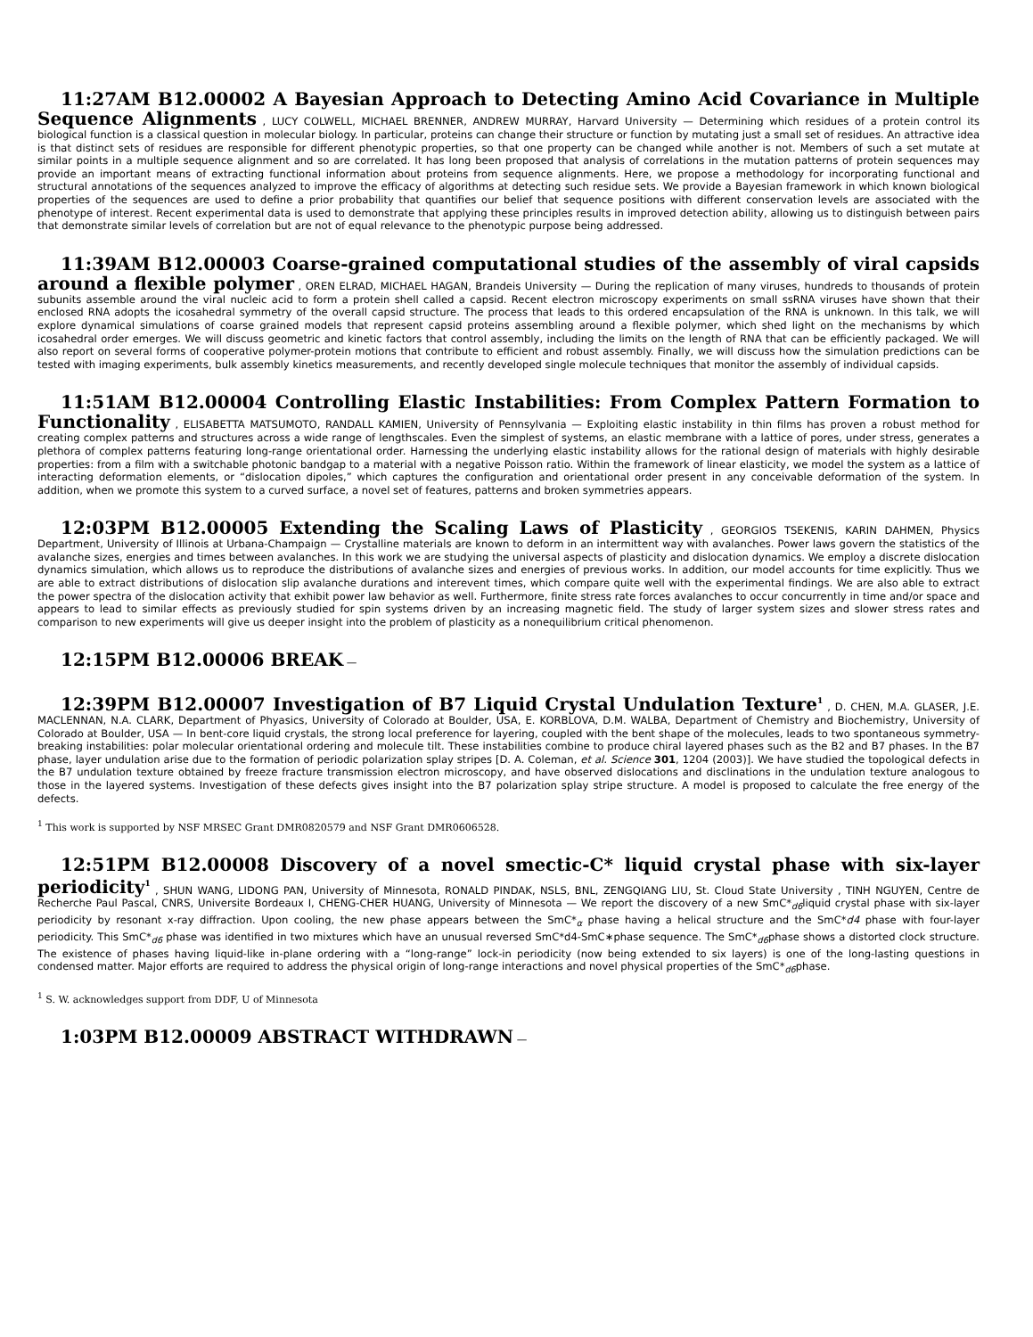11:27AM B12.00002 A Bayesian Approach to Detecting Amino Acid Covariance in Multiple Sequence Alignments , LUCY COLWELL, MICHAEL BRENNER, ANDREW MURRAY, Harvard University — Determining which residues of a protein control its biological function is a classical question in molecular biology. In particular, proteins can change their structure or function by mutating just a small set of residues. An attractive idea is that distinct sets of residues are responsible for different phenotypic properties, so that one property can be changed while another is not. Members of such a set mutate at similar points in a multiple sequence alignment and so are correlated. It has long been proposed that analysis of correlations in the mutation patterns of protein sequences may provide an important means of extracting functional information about proteins from sequence alignments. Here, we propose a methodology for incorporating functional and structural annotations of the sequences analyzed to improve the efficacy of algorithms at detecting such residue sets. We provide a Bayesian framework in which known biological properties of the sequences are used to define a prior probability that quantifies our belief that sequence positions with different conservation levels are associated with the phenotype of interest. Recent experimental data is used to demonstrate that applying these principles results in improved detection ability, allowing us to distinguish between pairs that demonstrate similar levels of correlation but are not of equal relevance to the phenotypic purpose being addressed.
11:39AM B12.00003 Coarse-grained computational studies of the assembly of viral capsids around a flexible polymer , OREN ELRAD, MICHAEL HAGAN, Brandeis University — During the replication of many viruses, hundreds to thousands of protein subunits assemble around the viral nucleic acid to form a protein shell called a capsid. Recent electron microscopy experiments on small ssRNA viruses have shown that their enclosed RNA adopts the icosahedral symmetry of the overall capsid structure. The process that leads to this ordered encapsulation of the RNA is unknown. In this talk, we will explore dynamical simulations of coarse grained models that represent capsid proteins assembling around a flexible polymer, which shed light on the mechanisms by which icosahedral order emerges. We will discuss geometric and kinetic factors that control assembly, including the limits on the length of RNA that can be efficiently packaged. We will also report on several forms of cooperative polymer-protein motions that contribute to efficient and robust assembly. Finally, we will discuss how the simulation predictions can be tested with imaging experiments, bulk assembly kinetics measurements, and recently developed single molecule techniques that monitor the assembly of individual capsids.
11:51AM B12.00004 Controlling Elastic Instabilities: From Complex Pattern Formation to Functionality , ELISABETTA MATSUMOTO, RANDALL KAMIEN, University of Pennsylvania — Exploiting elastic instability in thin films has proven a robust method for creating complex patterns and structures across a wide range of lengthscales. Even the simplest of systems, an elastic membrane with a lattice of pores, under stress, generates a plethora of complex patterns featuring long-range orientational order. Harnessing the underlying elastic instability allows for the rational design of materials with highly desirable properties: from a film with a switchable photonic bandgap to a material with a negative Poisson ratio. Within the framework of linear elasticity, we model the system as a lattice of interacting deformation elements, or “dislocation dipoles,” which captures the configuration and orientational order present in any conceivable deformation of the system. In addition, when we promote this system to a curved surface, a novel set of features, patterns and broken symmetries appears.
12:03PM B12.00005 Extending the Scaling Laws of Plasticity , GEORGIOS TSEKENIS, KARIN DAHMEN, Physics Department, University of Illinois at Urbana-Champaign — Crystalline materials are known to deform in an intermittent way with avalanches. Power laws govern the statistics of the avalanche sizes, energies and times between avalanches. In this work we are studying the universal aspects of plasticity and dislocation dynamics. We employ a discrete dislocation dynamics simulation, which allows us to reproduce the distributions of avalanche sizes and energies of previous works. In addition, our model accounts for time explicitly. Thus we are able to extract distributions of dislocation slip avalanche durations and interevent times, which compare quite well with the experimental findings. We are also able to extract the power spectra of the dislocation activity that exhibit power law behavior as well. Furthermore, finite stress rate forces avalanches to occur concurrently in time and/or space and appears to lead to similar effects as previously studied for spin systems driven by an increasing magnetic field. The study of larger system sizes and slower stress rates and comparison to new experiments will give us deeper insight into the problem of plasticity as a nonequilibrium critical phenomenon.
12:15PM B12.00006 BREAK —
12:39PM B12.00007 Investigation of B7 Liquid Crystal Undulation Texture<sup>1</sup> , D. CHEN, M.A. GLASER, J.E. MACLENNAN, N.A. CLARK, Department of Phyasics, University of Colorado at Boulder, USA, E. KORBLOVA, D.M. WALBA, Department of Chemistry and Biochemistry, University of Colorado at Boulder, USA — In bent-core liquid crystals, the strong local preference for layering, coupled with the bent shape of the molecules, leads to two spontaneous symmetry-breaking instabilities: polar molecular orientational ordering and molecule tilt. These instabilities combine to produce chiral layered phases such as the B2 and B7 phases. In the B7 phase, layer undulation arise due to the formation of periodic polarization splay stripes [D. A. Coleman, et al. Science 301, 1204 (2003)]. We have studied the topological defects in the B7 undulation texture obtained by freeze fracture transmission electron microscopy, and have observed dislocations and disclinations in the undulation texture analogous to those in the layered systems. Investigation of these defects gives insight into the B7 polarization splay stripe structure. A model is proposed to calculate the free energy of the defects.
<sup>1</sup> This work is supported by NSF MRSEC Grant DMR0820579 and NSF Grant DMR0606528.
12:51PM B12.00008 Discovery of a novel smectic-C* liquid crystal phase with six-layer periodicity<sup>1</sup> , SHUN WANG, LIDONG PAN, University of Minnesota, RONALD PINDAK, NSLS, BNL, ZENGQIANG LIU, St. Cloud State University , TINH NGUYEN, Centre de Recherche Paul Pascal, CNRS, Universite Bordeaux I, CHENG-CHER HUANG, University of Minnesota — We report the discovery of a new SmC*<sub>d6</sub>liquid crystal phase with six-layer periodicity by resonant x-ray diffraction. Upon cooling, the new phase appears between the SmC*<sub>α</sub> phase having a helical structure and the SmC*d4 phase with four-layer periodicity. This SmC*<sub>d6</sub> phase was identified in two mixtures which have an unusual reversed SmC*d4-SmC∗phase sequence. The SmC*<sub>d6</sub>phase shows a distorted clock structure. The existence of phases having liquid-like in-plane ordering with a “long-range” lock-in periodicity (now being extended to six layers) is one of the long-lasting questions in condensed matter. Major efforts are required to address the physical origin of long-range interactions and novel physical properties of the SmC*<sub>d6</sub>phase.
<sup>1</sup> S. W. acknowledges support from DDF, U of Minnesota
1:03PM B12.00009 ABSTRACT WITHDRAWN —